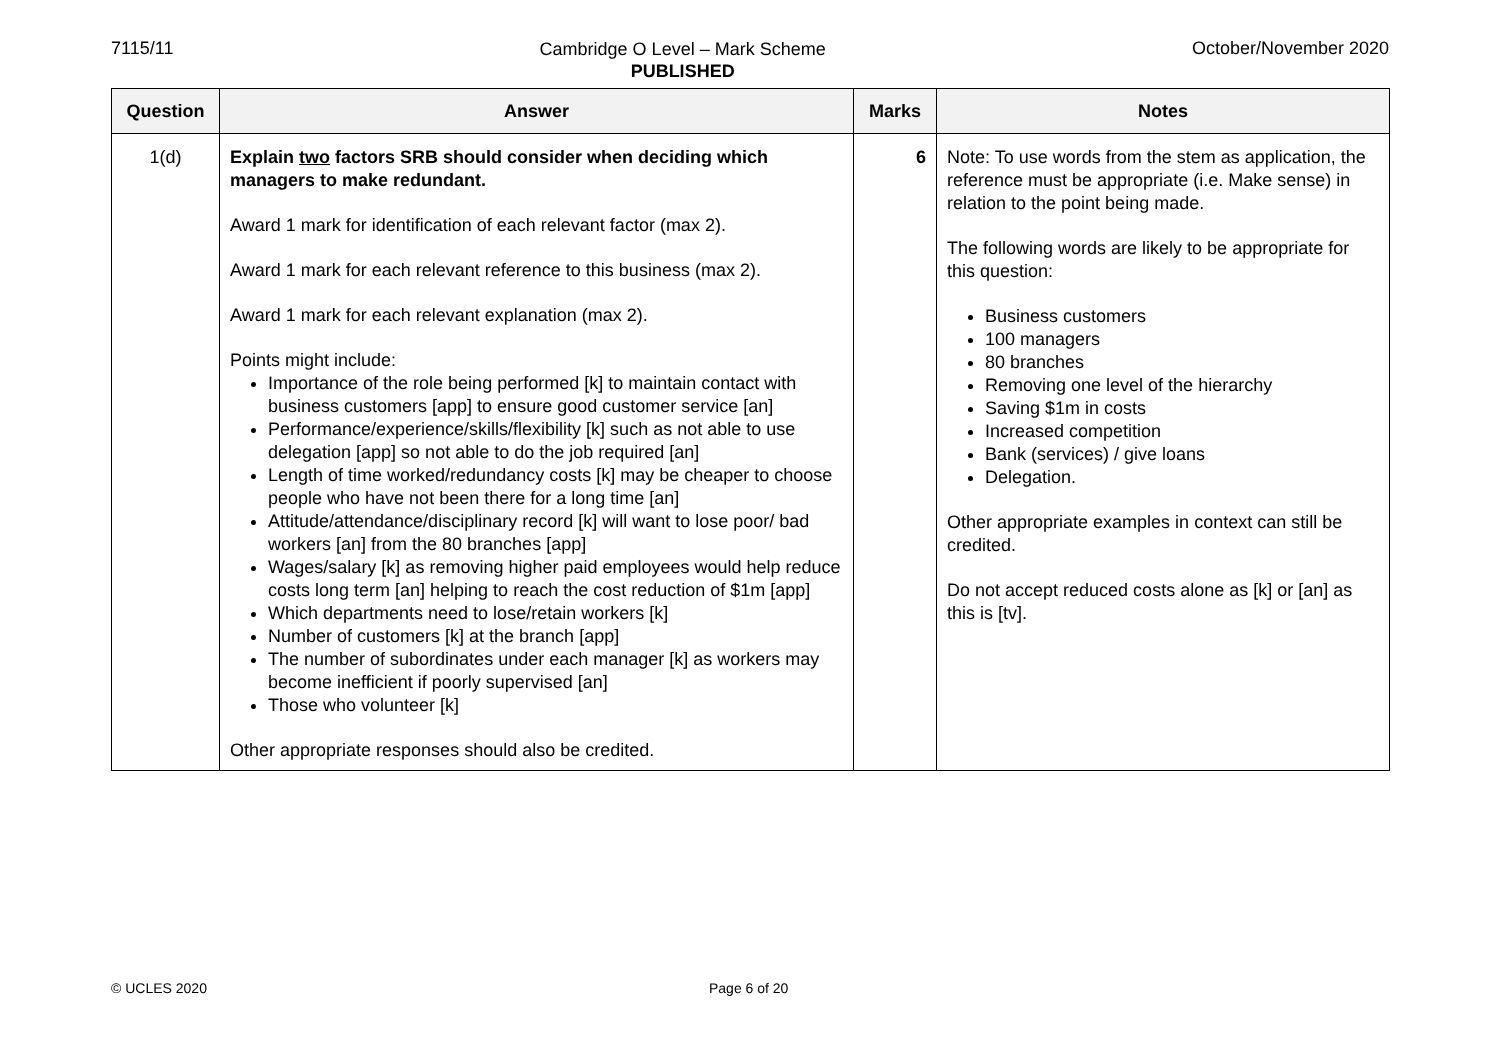7115/11
Cambridge O Level – Mark Scheme
PUBLISHED
October/November 2020
| Question | Answer | Marks | Notes |
| --- | --- | --- | --- |
| 1(d) | Explain two factors SRB should consider when deciding which managers to make redundant. Award 1 mark for identification of each relevant factor (max 2). Award 1 mark for each relevant reference to this business (max 2). Award 1 mark for each relevant explanation (max 2). Points might include: Importance of the role being performed [k] to maintain contact with business customers [app] to ensure good customer service [an] Performance/experience/skills/flexibility [k] such as not able to use delegation [app] so not able to do the job required [an] Length of time worked/redundancy costs [k] may be cheaper to choose people who have not been there for a long time [an] Attitude/attendance/disciplinary record [k] will want to lose poor/ bad workers [an] from the 80 branches [app] Wages/salary [k] as removing higher paid employees would help reduce costs long term [an] helping to reach the cost reduction of $1m [app] Which departments need to lose/retain workers [k] Number of customers [k] at the branch [app] The number of subordinates under each manager [k] as workers may become inefficient if poorly supervised [an] Those who volunteer [k] Other appropriate responses should also be credited. | 6 | Note: To use words from the stem as application, the reference must be appropriate (i.e. Make sense) in relation to the point being made. The following words are likely to be appropriate for this question: Business customers 100 managers 80 branches Removing one level of the hierarchy Saving $1m in costs Increased competition Bank (services) / give loans Delegation. Other appropriate examples in context can still be credited. Do not accept reduced costs alone as [k] or [an] as this is [tv]. |
© UCLES 2020 Page 6 of 20